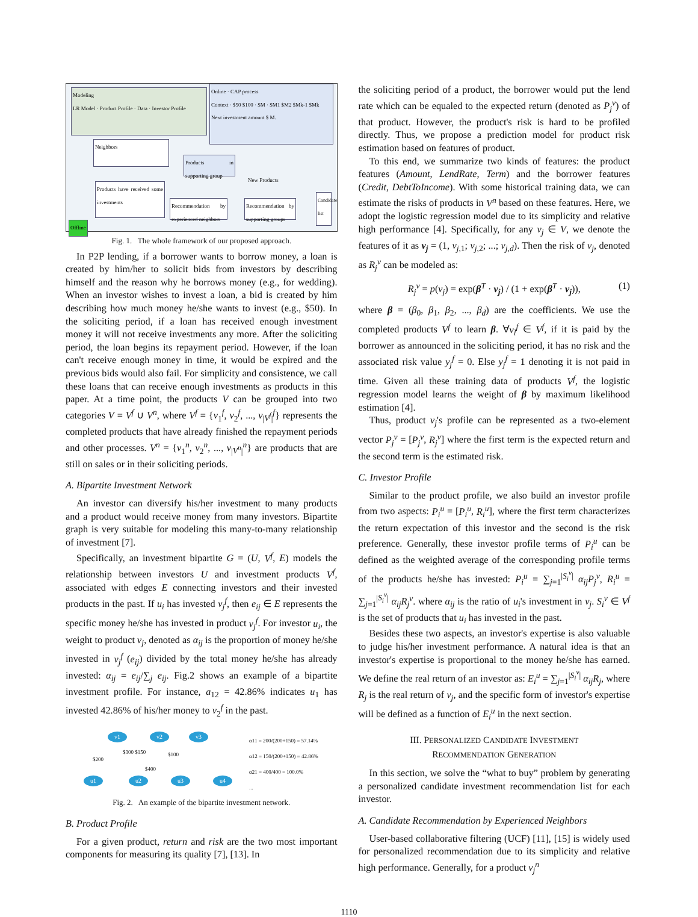Modeling
LR Model · Product Profile · Data · Investor Profile
Online · CAP process
Context · $50 $100 · $M · $M1 $M2 $Mk-1 $Mk
Next investment amount $ M.
Neighbors
Products in supporting group
Products have received some investments
Recommendation by experienced neighbors
New Products
Recommendation by supporting groups
Candidate list
Offline
Fig. 1. The whole framework of our proposed approach.
In P2P lending, if a borrower wants to borrow money, a loan is created by him/her to solicit bids from investors by describing himself and the reason why he borrows money (e.g., for wedding). When an investor wishes to invest a loan, a bid is created by him describing how much money he/she wants to invest (e.g., $50). In the soliciting period, if a loan has received enough investment money it will not receive investments any more. After the soliciting period, the loan begins its repayment period. However, if the loan can't receive enough money in time, it would be expired and the previous bids would also fail. For simplicity and consistence, we call these loans that can receive enough investments as products in this paper. At a time point, the products V can be grouped into two categories V = V<sup>f</sup> ∪ V<sup>n</sup>, where V<sup>f</sup> = {v<sub>1</sub><sup>f</sup>, v<sub>2</sub><sup>f</sup>, ..., v<sub>|V<sup>f</sup>|</sub><sup>f</sup>} represents the completed products that have already finished the repayment periods and other processes. V<sup>n</sup> = {v<sub>1</sub><sup>n</sup>, v<sub>2</sub><sup>n</sup>, ..., v<sub>|V<sup>n</sup>|</sub><sup>n</sup>} are products that are still on sales or in their soliciting periods.
A. Bipartite Investment Network
An investor can diversify his/her investment to many products and a product would receive money from many investors. Bipartite graph is very suitable for modeling this many-to-many relationship of investment [7].
Specifically, an investment bipartite G = (U, V<sup>f</sup>, E) models the relationship between investors U and investment products V<sup>f</sup>, associated with edges E connecting investors and their invested products in the past. If u<sub>i</sub> has invested v<sub>j</sub><sup>f</sup>, then e<sub>ij</sub> ∈ E represents the specific money he/she has invested in product v<sub>j</sub><sup>f</sup>. For investor u<sub>i</sub>, the weight to product v<sub>j</sub>, denoted as α<sub>ij</sub> is the proportion of money he/she invested in v<sub>j</sub><sup>f</sup> (e<sub>ij</sub>) divided by the total money he/she has already invested: α<sub>ij</sub> = e<sub>ij</sub>/∑<sub>j</sub> e<sub>ij</sub>. Fig.2 shows an example of a bipartite investment profile. For instance, a<sub>12</sub> = 42.86% indicates u<sub>1</sub> has invested 42.86% of his/her money to v<sub>2</sub><sup>f</sup> in the past.
v1 v2 v3
u1 u2 u3 u4
$200
$300 $150 $100
$400
α11 = 200/(200+150) = 57.14%
α12 = 150/(200+150) = 42.86%
α21 = 400/400 = 100.0%
...
Fig. 2. An example of the bipartite investment network.
B. Product Profile
For a given product, return and risk are the two most important components for measuring its quality [7], [13]. In
the soliciting period of a product, the borrower would put the lend rate which can be equaled to the expected return (denoted as P<sub>j</sub><sup>v</sup>) of that product. However, the product's risk is hard to be profiled directly. Thus, we propose a prediction model for product risk estimation based on features of product.
To this end, we summarize two kinds of features: the product features (Amount, LendRate, Term) and the borrower features (Credit, DebtToIncome). With some historical training data, we can estimate the risks of products in V<sup>n</sup> based on these features. Here, we adopt the logistic regression model due to its simplicity and relative high performance [4]. Specifically, for any v<sub>j</sub> ∈ V, we denote the features of it as v<sub>j</sub> = (1, v<sub>j,1</sub>; v<sub>j,2</sub>; ...; v<sub>j,d</sub>). Then the risk of v<sub>j</sub>, denoted as R<sub>j</sub><sup>v</sup> can be modeled as:
R<sub>j</sub><sup>v</sup> = p(v<sub>j</sub>) = exp(β<sup>T</sup> · v<sub>j</sub>) / (1 + exp(β<sup>T</sup> · v<sub>j</sub>)), (1)
where β = (β<sub>0</sub>, β<sub>1</sub>, β<sub>2</sub>, ..., β<sub>d</sub>) are the coefficients. We use the completed products V<sup>f</sup> to learn β. ∀v<sub>l</sub><sup>f</sup> ∈ V<sup>f</sup>, if it is paid by the borrower as announced in the soliciting period, it has no risk and the associated risk value y<sub>j</sub><sup>f</sup> = 0. Else y<sub>j</sub><sup>f</sup> = 1 denoting it is not paid in time. Given all these training data of products V<sup>f</sup>, the logistic regression model learns the weight of β by maximum likelihood estimation [4].
Thus, product v<sub>j</sub>'s profile can be represented as a two-element vector P<sub>j</sub><sup>v</sup> = [P<sub>j</sub><sup>v</sup>, R<sub>j</sub><sup>v</sup>] where the first term is the expected return and the second term is the estimated risk.
C. Investor Profile
Similar to the product profile, we also build an investor profile from two aspects: P<sub>i</sub><sup>u</sup> = [P<sub>i</sub><sup>u</sup>, R<sub>i</sub><sup>u</sup>], where the first term characterizes the return expectation of this investor and the second is the risk preference. Generally, these investor profile terms of P<sub>i</sub><sup>u</sup> can be defined as the weighted average of the corresponding profile terms of the products he/she has invested: P<sub>i</sub><sup>u</sup> = ∑<sub>j=1</sub><sup>|S<sub>i</sub><sup>v</sup>|</sup> α<sub>ij</sub>P<sub>j</sub><sup>v</sup>, R<sub>i</sub><sup>u</sup> = ∑<sub>j=1</sub><sup>|S<sub>i</sub><sup>v</sup>|</sup> α<sub>ij</sub>R<sub>j</sub><sup>v</sup>. where α<sub>ij</sub> is the ratio of u<sub>i</sub>'s investment in v<sub>j</sub>. S<sub>i</sub><sup>v</sup> ∈ V<sup>f</sup> is the set of products that u<sub>i</sub> has invested in the past.
Besides these two aspects, an investor's expertise is also valuable to judge his/her investment performance. A natural idea is that an investor's expertise is proportional to the money he/she has earned. We define the real return of an investor as: E<sub>i</sub><sup>u</sup> = ∑<sub>j=1</sub><sup>|S<sub>i</sub><sup>v</sup>|</sup> α<sub>ij</sub>R<sub>j</sub>, where R<sub>j</sub> is the real return of v<sub>j</sub>, and the specific form of investor's expertise will be defined as a function of E<sub>i</sub><sup>u</sup> in the next section.
III. PERSONALIZED CANDIDATE INVESTMENT
RECOMMENDATION GENERATION
In this section, we solve the “what to buy” problem by generating a personalized candidate investment recommendation list for each investor.
A. Candidate Recommendation by Experienced Neighbors
User-based collaborative filtering (UCF) [11], [15] is widely used for personalized recommendation due to its simplicity and relative high performance. Generally, for a product v<sub>j</sub><sup>n</sup>
1110